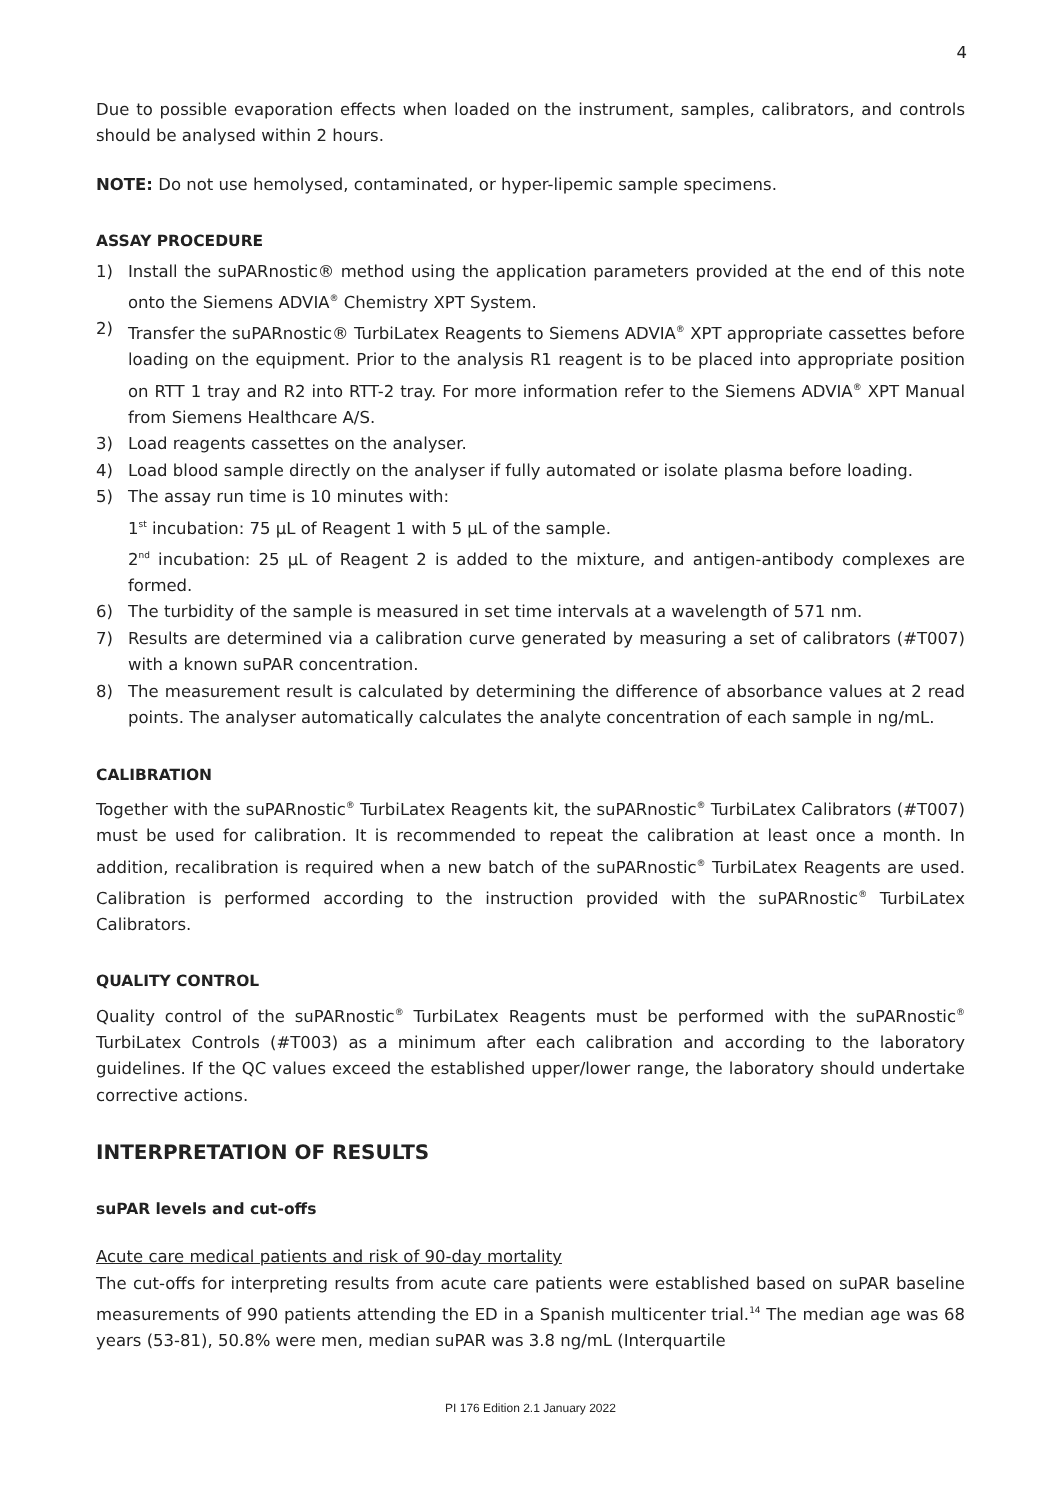4
Due to possible evaporation effects when loaded on the instrument, samples, calibrators, and controls should be analysed within 2 hours.
NOTE: Do not use hemolysed, contaminated, or hyper-lipemic sample specimens.
ASSAY PROCEDURE
1) Install the suPARnostic® method using the application parameters provided at the end of this note onto the Siemens ADVIA<sup>®</sup> Chemistry XPT System.
2) Transfer the suPARnostic® TurbiLatex Reagents to Siemens ADVIA<sup>®</sup> XPT appropriate cassettes before loading on the equipment. Prior to the analysis R1 reagent is to be placed into appropriate position on RTT 1 tray and R2 into RTT-2 tray. For more information refer to the Siemens ADVIA<sup>®</sup> XPT Manual from Siemens Healthcare A/S.
3) Load reagents cassettes on the analyser.
4) Load blood sample directly on the analyser if fully automated or isolate plasma before loading.
5) The assay run time is 10 minutes with:
1<sup>st</sup> incubation: 75 µL of Reagent 1 with 5 µL of the sample.
2<sup>nd</sup> incubation: 25 µL of Reagent 2 is added to the mixture, and antigen-antibody complexes are formed.
6) The turbidity of the sample is measured in set time intervals at a wavelength of 571 nm.
7) Results are determined via a calibration curve generated by measuring a set of calibrators (#T007) with a known suPAR concentration.
8) The measurement result is calculated by determining the difference of absorbance values at 2 read points. The analyser automatically calculates the analyte concentration of each sample in ng/mL.
CALIBRATION
Together with the suPARnostic<sup>®</sup> TurbiLatex Reagents kit, the suPARnostic<sup>®</sup> TurbiLatex Calibrators (#T007) must be used for calibration. It is recommended to repeat the calibration at least once a month. In addition, recalibration is required when a new batch of the suPARnostic<sup>®</sup> TurbiLatex Reagents are used. Calibration is performed according to the instruction provided with the suPARnostic<sup>®</sup> TurbiLatex Calibrators.
QUALITY CONTROL
Quality control of the suPARnostic<sup>®</sup> TurbiLatex Reagents must be performed with the suPARnostic<sup>®</sup> TurbiLatex Controls (#T003) as a minimum after each calibration and according to the laboratory guidelines. If the QC values exceed the established upper/lower range, the laboratory should undertake corrective actions.
INTERPRETATION OF RESULTS
suPAR levels and cut-offs
Acute care medical patients and risk of 90-day mortality
The cut-offs for interpreting results from acute care patients were established based on suPAR baseline measurements of 990 patients attending the ED in a Spanish multicenter trial.<sup>14</sup> The median age was 68 years (53-81), 50.8% were men, median suPAR was 3.8 ng/mL (Interquartile
PI 176 Edition 2.1 January 2022